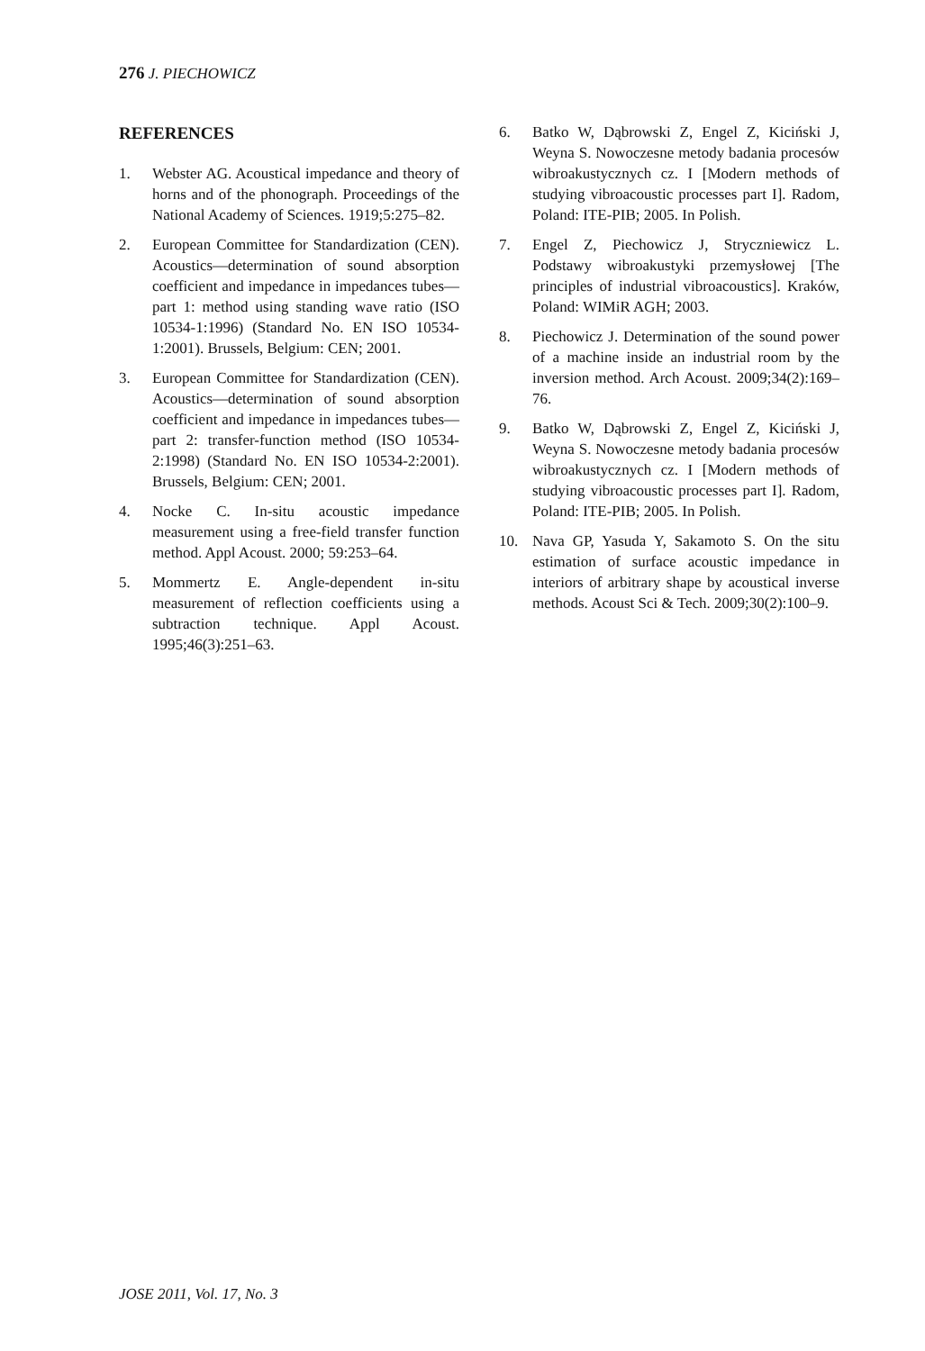276 J. PIECHOWICZ
REFERENCES
1. Webster AG. Acoustical impedance and theory of horns and of the phonograph. Proceedings of the National Academy of Sciences. 1919;5:275–82.
2. European Committee for Standardization (CEN). Acoustics—determination of sound absorption coefficient and impedance in impedances tubes—part 1: method using standing wave ratio (ISO 10534-1:1996) (Standard No. EN ISO 10534-1:2001). Brussels, Belgium: CEN; 2001.
3. European Committee for Standardization (CEN). Acoustics—determination of sound absorption coefficient and impedance in impedances tubes—part 2: transfer-function method (ISO 10534-2:1998) (Standard No. EN ISO 10534-2:2001). Brussels, Belgium: CEN; 2001.
4. Nocke C. In-situ acoustic impedance measurement using a free-field transfer function method. Appl Acoust. 2000; 59:253–64.
5. Mommertz E. Angle-dependent in-situ measurement of reflection coefficients using a subtraction technique. Appl Acoust. 1995;46(3):251–63.
6. Batko W, Dąbrowski Z, Engel Z, Kiciński J, Weyna S. Nowoczesne metody badania procesów wibroakustycznych cz. I [Modern methods of studying vibroacoustic processes part I]. Radom, Poland: ITE-PIB; 2005. In Polish.
7. Engel Z, Piechowicz J, Stryczniewicz L. Podstawy wibroakustyki przemysłowej [The principles of industrial vibroacoustics]. Kraków, Poland: WIMiR AGH; 2003.
8. Piechowicz J. Determination of the sound power of a machine inside an industrial room by the inversion method. Arch Acoust. 2009;34(2):169–76.
9. Batko W, Dąbrowski Z, Engel Z, Kiciński J, Weyna S. Nowoczesne metody badania procesów wibroakustycznych cz. I [Modern methods of studying vibroacoustic processes part I]. Radom, Poland: ITE-PIB; 2005. In Polish.
10. Nava GP, Yasuda Y, Sakamoto S. On the situ estimation of surface acoustic impedance in interiors of arbitrary shape by acoustical inverse methods. Acoust Sci & Tech. 2009;30(2):100–9.
JOSE 2011, Vol. 17, No. 3